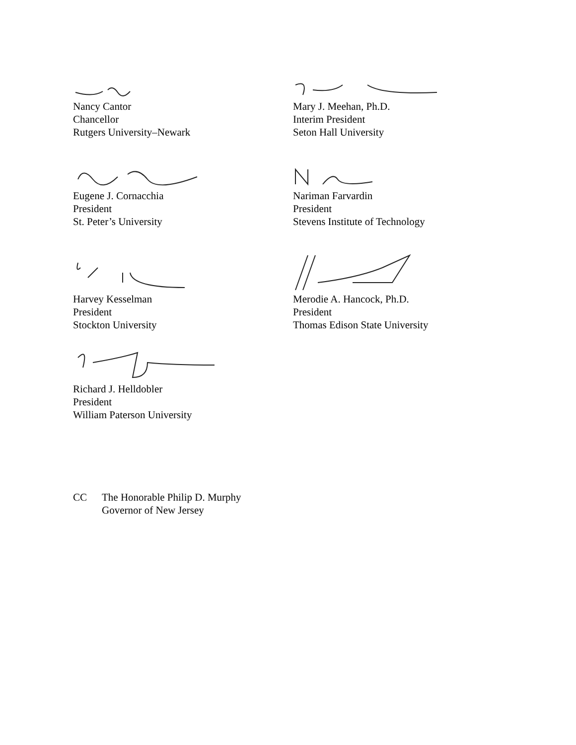Nancy Cantor
Chancellor
Rutgers University–Newark
Mary J. Meehan, Ph.D.
Interim President
Seton Hall University
Eugene J. Cornacchia
President
St. Peter’s University
Nariman Farvardin
President
Stevens Institute of Technology
Harvey Kesselman
President
Stockton University
Merodie A. Hancock, Ph.D.
President
Thomas Edison State University
Richard J. Helldobler
President
William Paterson University
CC The Honorable Philip D. Murphy
Governor of New Jersey